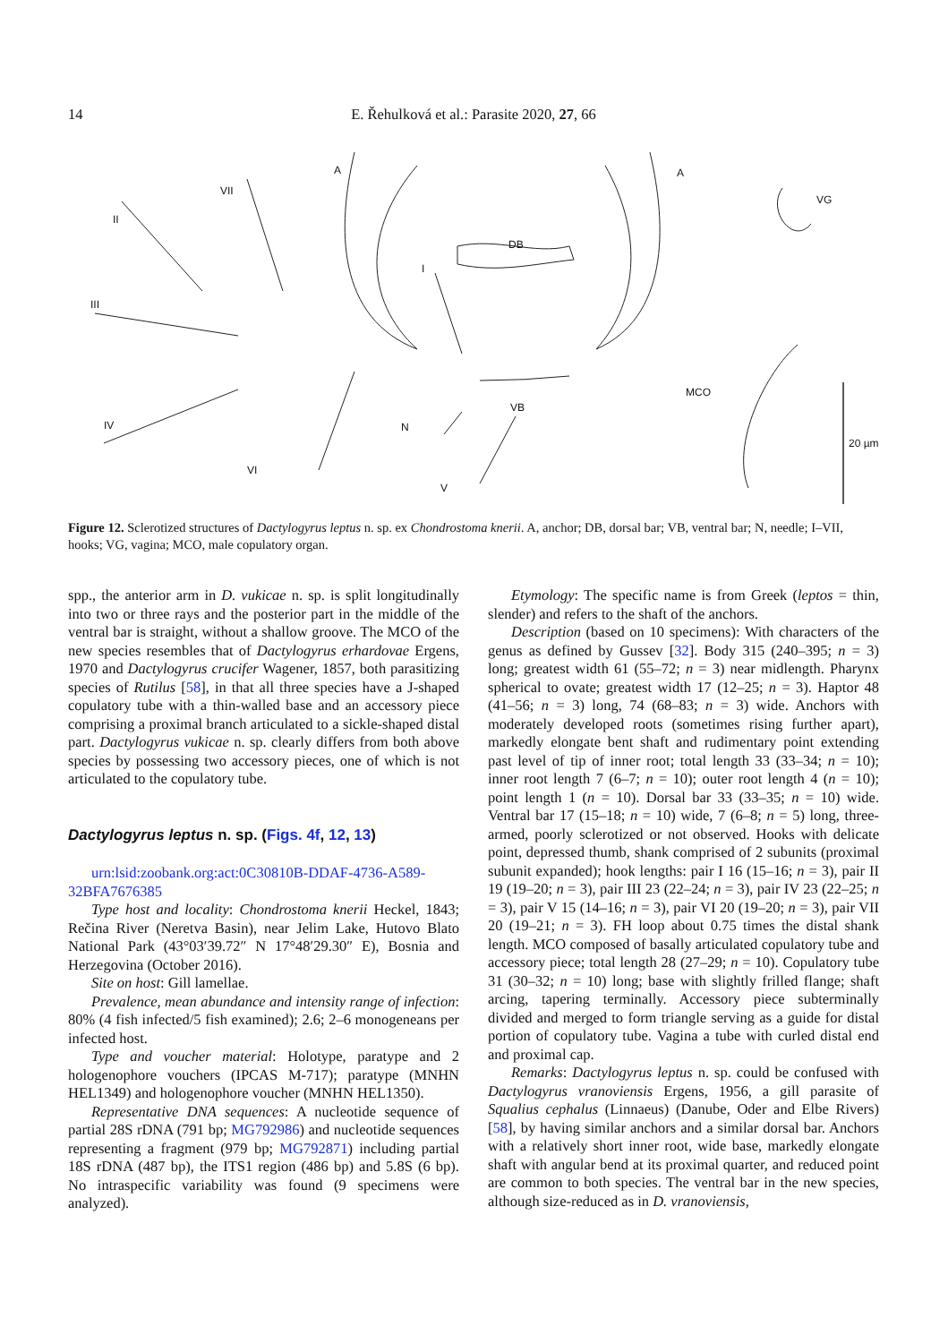14 E. Řehulková et al.: Parasite 2020, 27, 66
A A
VII
II
VG
DB
I
III
MCO
VB
IV N
VI
V
20 µm
Figure 12. Sclerotized structures of Dactylogyrus leptus n. sp. ex Chondrostoma knerii. A, anchor; DB, dorsal bar; VB, ventral bar; N, needle; I–VII, hooks; VG, vagina; MCO, male copulatory organ.
spp., the anterior arm in D. vukicae n. sp. is split longitudinally into two or three rays and the posterior part in the middle of the ventral bar is straight, without a shallow groove. The MCO of the new species resembles that of Dactylogyrus erhardovae Ergens, 1970 and Dactylogyrus crucifer Wagener, 1857, both parasitizing species of Rutilus [58], in that all three species have a J-shaped copulatory tube with a thin-walled base and an accessory piece comprising a proximal branch articulated to a sickle-shaped distal part. Dactylogyrus vukicae n. sp. clearly differs from both above species by possessing two accessory pieces, one of which is not articulated to the copulatory tube.
Dactylogyrus leptus n. sp. (Figs. 4f, 12, 13)
urn:lsid:zoobank.org:act:0C30810B-DDAF-4736-A589-32BFA7676385
Type host and locality: Chondrostoma knerii Heckel, 1843; Rečina River (Neretva Basin), near Jelim Lake, Hutovo Blato National Park (43°03′39.72″ N 17°48′29.30″ E), Bosnia and Herzegovina (October 2016).
Site on host: Gill lamellae.
Prevalence, mean abundance and intensity range of infection: 80% (4 fish infected/5 fish examined); 2.6; 2–6 monogeneans per infected host.
Type and voucher material: Holotype, paratype and 2 hologenophore vouchers (IPCAS M-717); paratype (MNHN HEL1349) and hologenophore voucher (MNHN HEL1350).
Representative DNA sequences: A nucleotide sequence of partial 28S rDNA (791 bp; MG792986) and nucleotide sequences representing a fragment (979 bp; MG792871) including partial 18S rDNA (487 bp), the ITS1 region (486 bp) and 5.8S (6 bp). No intraspecific variability was found (9 specimens were analyzed).
Etymology: The specific name is from Greek (leptos = thin, slender) and refers to the shaft of the anchors.
Description (based on 10 specimens): With characters of the genus as defined by Gussev [32]. Body 315 (240–395; n = 3) long; greatest width 61 (55–72; n = 3) near midlength. Pharynx spherical to ovate; greatest width 17 (12–25; n = 3). Haptor 48 (41–56; n = 3) long, 74 (68–83; n = 3) wide. Anchors with moderately developed roots (sometimes rising further apart), markedly elongate bent shaft and rudimentary point extending past level of tip of inner root; total length 33 (33–34; n = 10); inner root length 7 (6–7; n = 10); outer root length 4 (n = 10); point length 1 (n = 10). Dorsal bar 33 (33–35; n = 10) wide. Ventral bar 17 (15–18; n = 10) wide, 7 (6–8; n = 5) long, three-armed, poorly sclerotized or not observed. Hooks with delicate point, depressed thumb, shank comprised of 2 subunits (proximal subunit expanded); hook lengths: pair I 16 (15–16; n = 3), pair II 19 (19–20; n = 3), pair III 23 (22–24; n = 3), pair IV 23 (22–25; n = 3), pair V 15 (14–16; n = 3), pair VI 20 (19–20; n = 3), pair VII 20 (19–21; n = 3). FH loop about 0.75 times the distal shank length. MCO composed of basally articulated copulatory tube and accessory piece; total length 28 (27–29; n = 10). Copulatory tube 31 (30–32; n = 10) long; base with slightly frilled flange; shaft arcing, tapering terminally. Accessory piece subterminally divided and merged to form triangle serving as a guide for distal portion of copulatory tube. Vagina a tube with curled distal end and proximal cap.
Remarks: Dactylogyrus leptus n. sp. could be confused with Dactylogyrus vranoviensis Ergens, 1956, a gill parasite of Squalius cephalus (Linnaeus) (Danube, Oder and Elbe Rivers) [58], by having similar anchors and a similar dorsal bar. Anchors with a relatively short inner root, wide base, markedly elongate shaft with angular bend at its proximal quarter, and reduced point are common to both species. The ventral bar in the new species, although size-reduced as in D. vranoviensis,